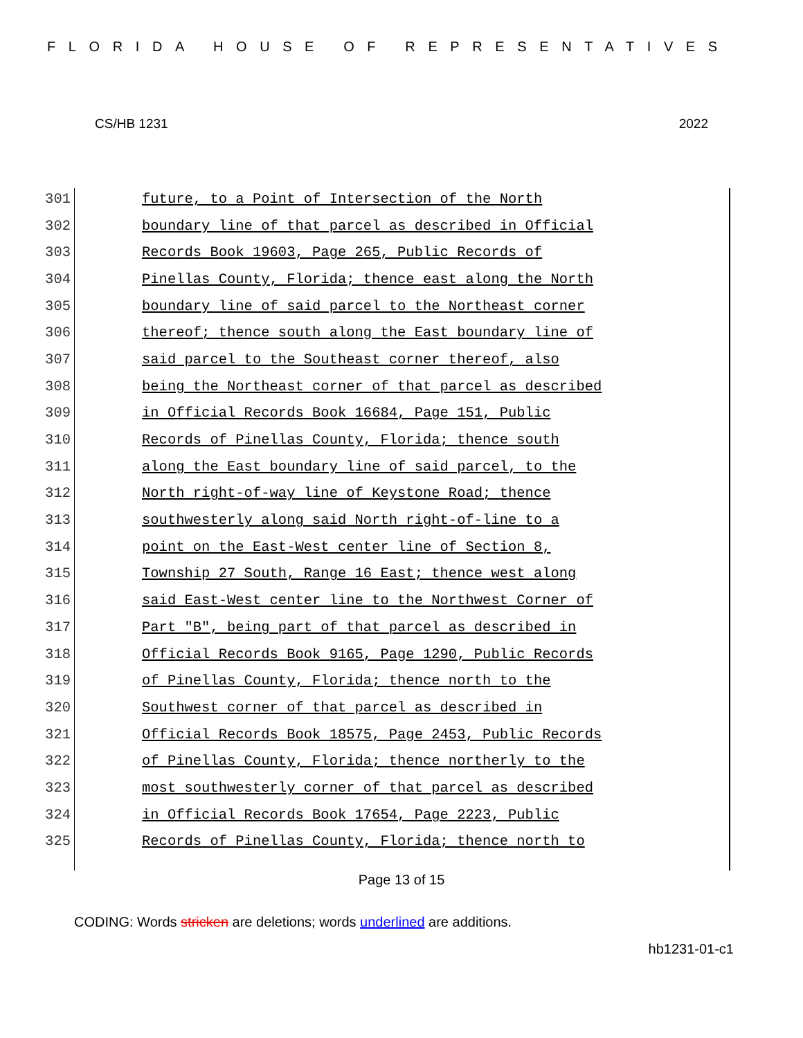FLORIDA HOUSE OF REPRESENTATIVES
CS/HB 1231 2022
301 future, to a Point of Intersection of the North
302 boundary line of that parcel as described in Official
303 Records Book 19603, Page 265, Public Records of
304 Pinellas County, Florida; thence east along the North
305 boundary line of said parcel to the Northeast corner
306 thereof; thence south along the East boundary line of
307 said parcel to the Southeast corner thereof, also
308 being the Northeast corner of that parcel as described
309 in Official Records Book 16684, Page 151, Public
310 Records of Pinellas County, Florida; thence south
311 along the East boundary line of said parcel, to the
312 North right-of-way line of Keystone Road; thence
313 southwesterly along said North right-of-line to a
314 point on the East-West center line of Section 8,
315 Township 27 South, Range 16 East; thence west along
316 said East-West center line to the Northwest Corner of
317 Part "B", being part of that parcel as described in
318 Official Records Book 9165, Page 1290, Public Records
319 of Pinellas County, Florida; thence north to the
320 Southwest corner of that parcel as described in
321 Official Records Book 18575, Page 2453, Public Records
322 of Pinellas County, Florida; thence northerly to the
323 most southwesterly corner of that parcel as described
324 in Official Records Book 17654, Page 2223, Public
325 Records of Pinellas County, Florida; thence north to
Page 13 of 15
CODING: Words stricken are deletions; words underlined are additions.
hb1231-01-c1